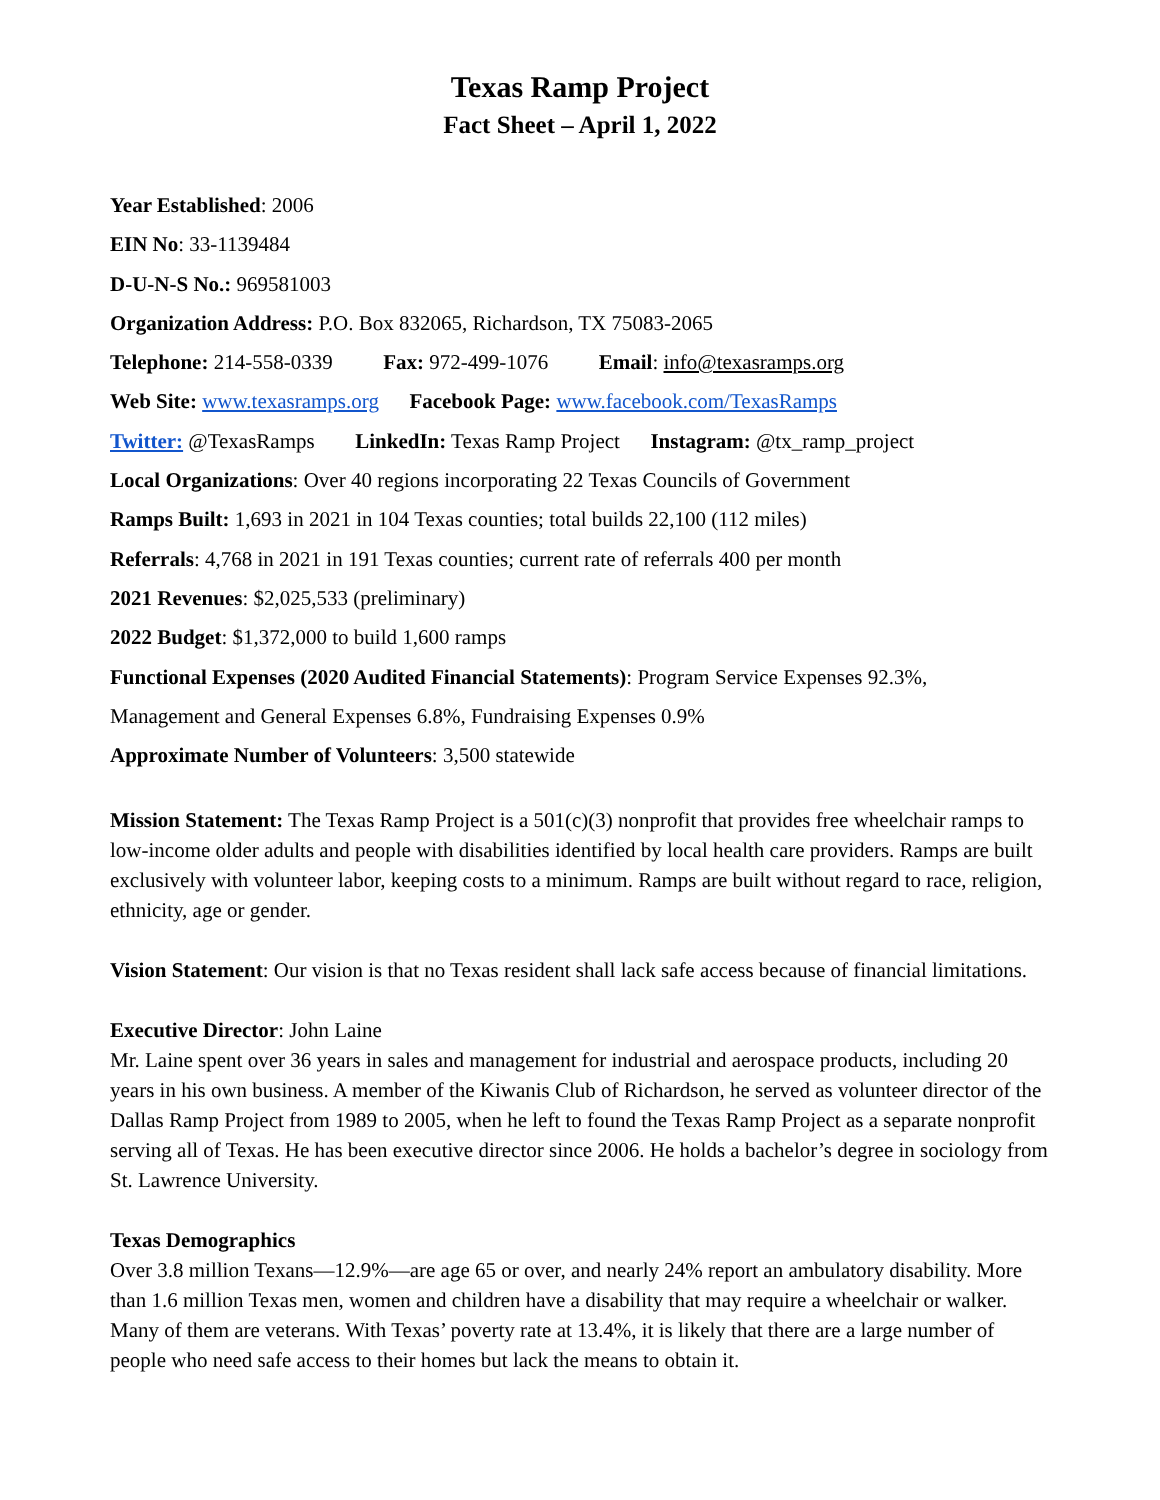Texas Ramp Project
Fact Sheet – April 1, 2022
Year Established: 2006
EIN No: 33-1139484
D-U-N-S No.: 969581003
Organization Address: P.O. Box 832065, Richardson, TX 75083-2065
Telephone: 214-558-0339 Fax: 972-499-1076 Email: info@texasramps.org
Web Site: www.texasramps.org Facebook Page: www.facebook.com/TexasRamps
Twitter: @TexasRamps LinkedIn: Texas Ramp Project Instagram: @tx_ramp_project
Local Organizations: Over 40 regions incorporating 22 Texas Councils of Government
Ramps Built: 1,693 in 2021 in 104 Texas counties; total builds 22,100 (112 miles)
Referrals: 4,768 in 2021 in 191 Texas counties; current rate of referrals 400 per month
2021 Revenues: $2,025,533 (preliminary)
2022 Budget: $1,372,000 to build 1,600 ramps
Functional Expenses (2020 Audited Financial Statements): Program Service Expenses 92.3%,
Management and General Expenses 6.8%, Fundraising Expenses 0.9%
Approximate Number of Volunteers: 3,500 statewide
Mission Statement: The Texas Ramp Project is a 501(c)(3) nonprofit that provides free wheelchair ramps to low-income older adults and people with disabilities identified by local health care providers. Ramps are built exclusively with volunteer labor, keeping costs to a minimum. Ramps are built without regard to race, religion, ethnicity, age or gender.
Vision Statement: Our vision is that no Texas resident shall lack safe access because of financial limitations.
Executive Director: John Laine
Mr. Laine spent over 36 years in sales and management for industrial and aerospace products, including 20 years in his own business. A member of the Kiwanis Club of Richardson, he served as volunteer director of the Dallas Ramp Project from 1989 to 2005, when he left to found the Texas Ramp Project as a separate nonprofit serving all of Texas. He has been executive director since 2006. He holds a bachelor’s degree in sociology from St. Lawrence University.
Texas Demographics
Over 3.8 million Texans—12.9%—are age 65 or over, and nearly 24% report an ambulatory disability. More than 1.6 million Texas men, women and children have a disability that may require a wheelchair or walker. Many of them are veterans. With Texas’ poverty rate at 13.4%, it is likely that there are a large number of people who need safe access to their homes but lack the means to obtain it.